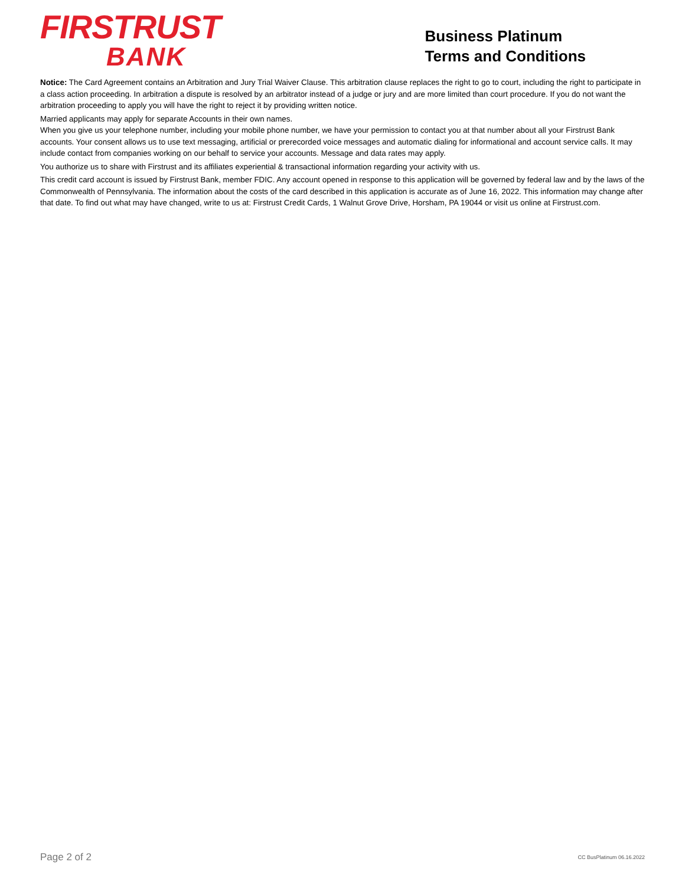FIRSTRUST
BANK
Business Platinum
Terms and Conditions
Notice: The Card Agreement contains an Arbitration and Jury Trial Waiver Clause. This arbitration clause replaces the right to go to court, including the right to participate in a class action proceeding. In arbitration a dispute is resolved by an arbitrator instead of a judge or jury and are more limited than court procedure. If you do not want the arbitration proceeding to apply you will have the right to reject it by providing written notice.
Married applicants may apply for separate Accounts in their own names.
When you give us your telephone number, including your mobile phone number, we have your permission to contact you at that number about all your Firstrust Bank accounts. Your consent allows us to use text messaging, artificial or prerecorded voice messages and automatic dialing for informational and account service calls. It may include contact from companies working on our behalf to service your accounts. Message and data rates may apply.
You authorize us to share with Firstrust and its affiliates experiential & transactional information regarding your activity with us.
This credit card account is issued by Firstrust Bank, member FDIC. Any account opened in response to this application will be governed by federal law and by the laws of the Commonwealth of Pennsylvania. The information about the costs of the card described in this application is accurate as of June 16, 2022. This information may change after that date. To find out what may have changed, write to us at: Firstrust Credit Cards, 1 Walnut Grove Drive, Horsham, PA 19044 or visit us online at Firstrust.com.
Page 2 of 2 CC BusPlatinum 06.16.2022